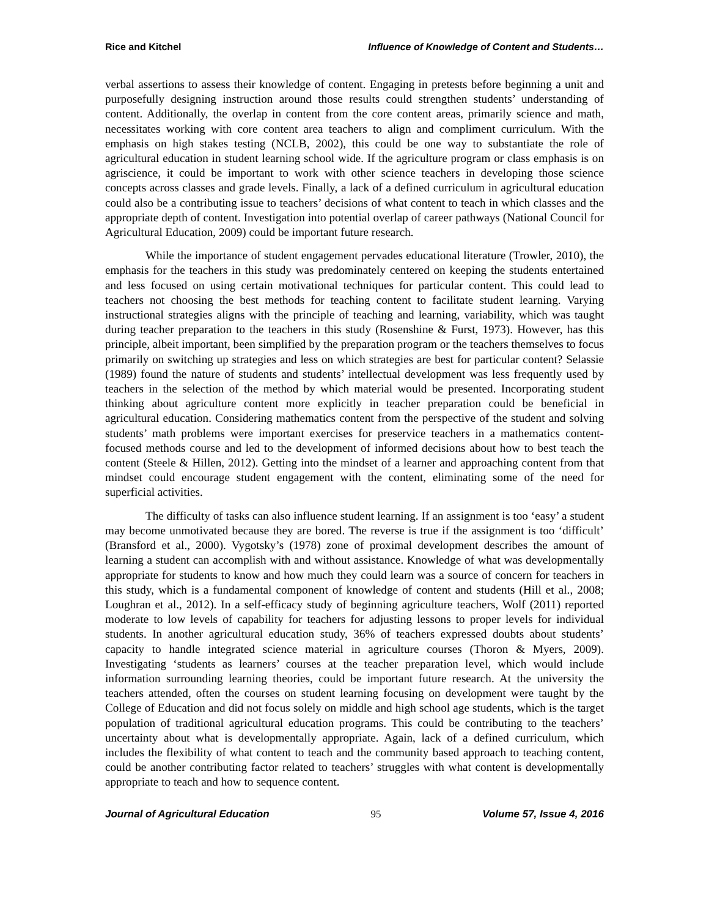Rice and Kitchel Influence of Knowledge of Content and Students…
verbal assertions to assess their knowledge of content. Engaging in pretests before beginning a unit and purposefully designing instruction around those results could strengthen students’ understanding of content. Additionally, the overlap in content from the core content areas, primarily science and math, necessitates working with core content area teachers to align and compliment curriculum. With the emphasis on high stakes testing (NCLB, 2002), this could be one way to substantiate the role of agricultural education in student learning school wide. If the agriculture program or class emphasis is on agriscience, it could be important to work with other science teachers in developing those science concepts across classes and grade levels. Finally, a lack of a defined curriculum in agricultural education could also be a contributing issue to teachers’ decisions of what content to teach in which classes and the appropriate depth of content. Investigation into potential overlap of career pathways (National Council for Agricultural Education, 2009) could be important future research.
While the importance of student engagement pervades educational literature (Trowler, 2010), the emphasis for the teachers in this study was predominately centered on keeping the students entertained and less focused on using certain motivational techniques for particular content. This could lead to teachers not choosing the best methods for teaching content to facilitate student learning. Varying instructional strategies aligns with the principle of teaching and learning, variability, which was taught during teacher preparation to the teachers in this study (Rosenshine & Furst, 1973). However, has this principle, albeit important, been simplified by the preparation program or the teachers themselves to focus primarily on switching up strategies and less on which strategies are best for particular content? Selassie (1989) found the nature of students and students’ intellectual development was less frequently used by teachers in the selection of the method by which material would be presented. Incorporating student thinking about agriculture content more explicitly in teacher preparation could be beneficial in agricultural education. Considering mathematics content from the perspective of the student and solving students’ math problems were important exercises for preservice teachers in a mathematics content-focused methods course and led to the development of informed decisions about how to best teach the content (Steele & Hillen, 2012). Getting into the mindset of a learner and approaching content from that mindset could encourage student engagement with the content, eliminating some of the need for superficial activities.
The difficulty of tasks can also influence student learning. If an assignment is too ‘easy’ a student may become unmotivated because they are bored. The reverse is true if the assignment is too ‘difficult’ (Bransford et al., 2000). Vygotsky’s (1978) zone of proximal development describes the amount of learning a student can accomplish with and without assistance. Knowledge of what was developmentally appropriate for students to know and how much they could learn was a source of concern for teachers in this study, which is a fundamental component of knowledge of content and students (Hill et al., 2008; Loughran et al., 2012). In a self-efficacy study of beginning agriculture teachers, Wolf (2011) reported moderate to low levels of capability for teachers for adjusting lessons to proper levels for individual students. In another agricultural education study, 36% of teachers expressed doubts about students’ capacity to handle integrated science material in agriculture courses (Thoron & Myers, 2009). Investigating ‘students as learners’ courses at the teacher preparation level, which would include information surrounding learning theories, could be important future research. At the university the teachers attended, often the courses on student learning focusing on development were taught by the College of Education and did not focus solely on middle and high school age students, which is the target population of traditional agricultural education programs. This could be contributing to the teachers’ uncertainty about what is developmentally appropriate. Again, lack of a defined curriculum, which includes the flexibility of what content to teach and the community based approach to teaching content, could be another contributing factor related to teachers’ struggles with what content is developmentally appropriate to teach and how to sequence content.
Journal of Agricultural Education 95 Volume 57, Issue 4, 2016